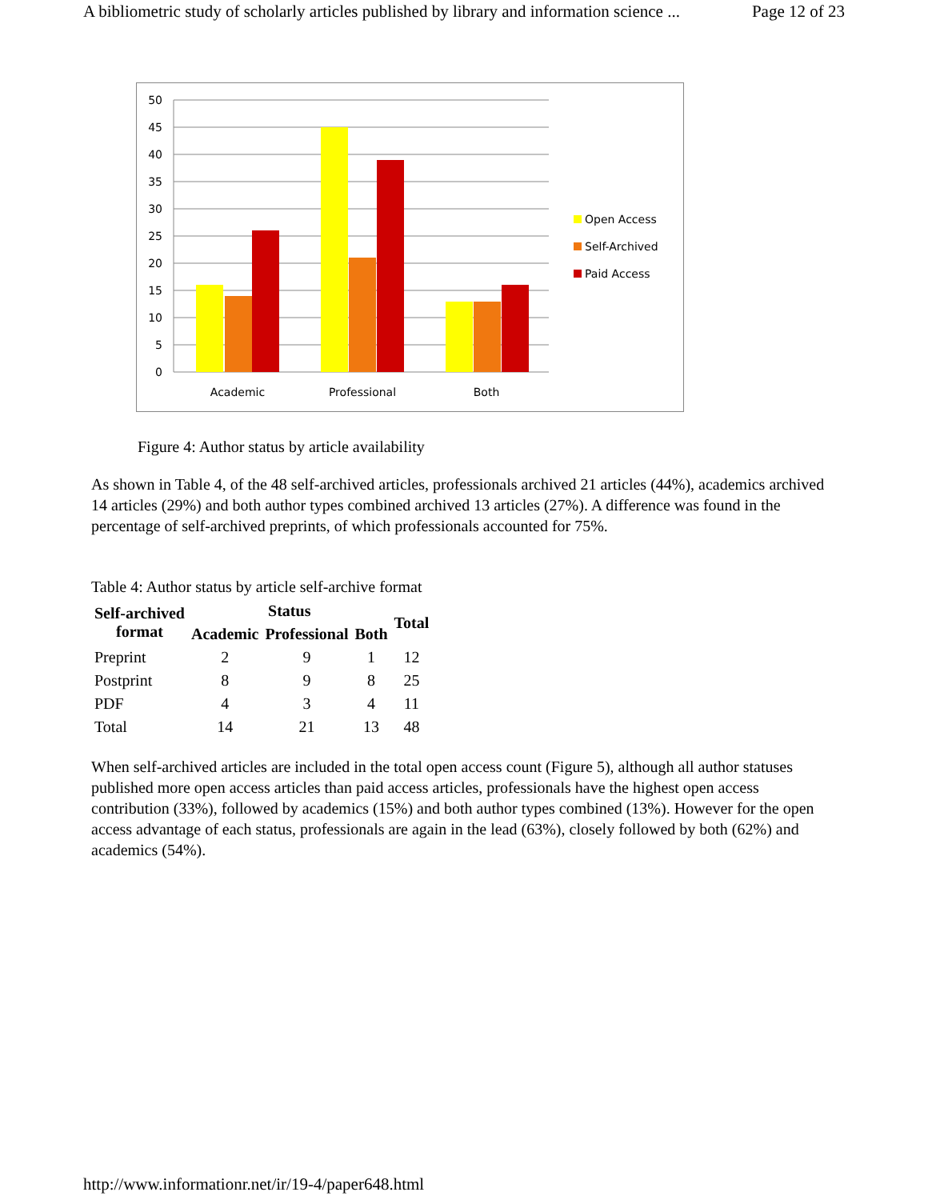A bibliometric study of scholarly articles published by library and information science ... Page 12 of 23
0
5
10
15
20
25
30
35
40
45
50
Academic
Professional
Both
Open Access
Self-Archived
Paid Access
Figure 4: Author status by article availability
As shown in Table 4, of the 48 self-archived articles, professionals archived 21 articles (44%), academics archived 14 articles (29%) and both author types combined archived 13 articles (27%). A difference was found in the percentage of self-archived preprints, of which professionals accounted for 75%.
Table 4: Author status by article self-archive format
| Self-archived format | Status | | | Total |
| --- | --- | --- | --- | --- |
| | Academic | Professional | Both | |
| Preprint | 2 | 9 | 1 | 12 |
| Postprint | 8 | 9 | 8 | 25 |
| PDF | 4 | 3 | 4 | 11 |
| Total | 14 | 21 | 13 | 48 |
When self-archived articles are included in the total open access count (Figure 5), although all author statuses published more open access articles than paid access articles, professionals have the highest open access contribution (33%), followed by academics (15%) and both author types combined (13%). However for the open access advantage of each status, professionals are again in the lead (63%), closely followed by both (62%) and academics (54%).
http://www.informationr.net/ir/19-4/paper648.html